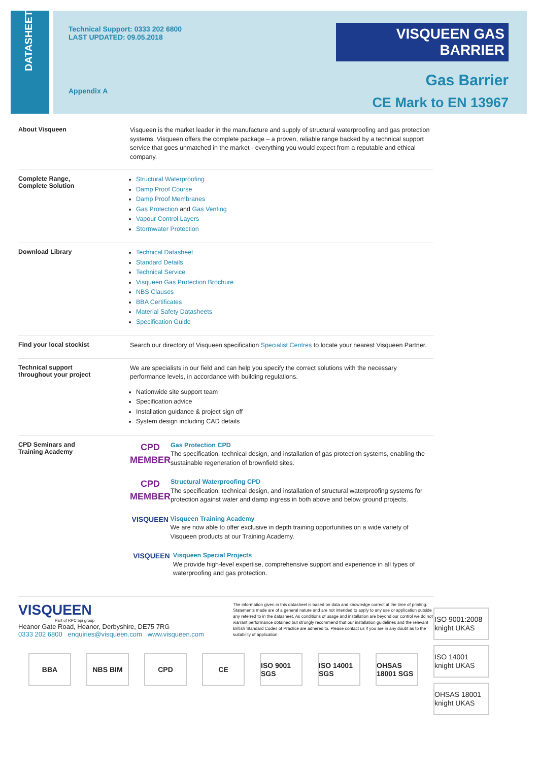DATASHEET
Technical Support: 0333 202 6800
LAST UPDATED: 09.05.2018
Appendix A
VISQUEEN GAS BARRIER
Gas Barrier
CE Mark to EN 13967
About Visqueen
Visqueen is the market leader in the manufacture and supply of structural waterproofing and gas protection systems. Visqueen offers the complete package – a proven, reliable range backed by a technical support service that goes unmatched in the market - everything you would expect from a reputable and ethical company.
Complete Range,
Complete Solution
Structural Waterproofing
Damp Proof Course
Damp Proof Membranes
Gas Protection and Gas Venting
Vapour Control Layers
Stormwater Protection
Download Library
Technical Datasheet
Standard Details
Technical Service
Visqueen Gas Protection Brochure
NBS Clauses
BBA Certificates
Material Safety Datasheets
Specification Guide
Find your local stockist
Search our directory of Visqueen specification Specialist Centres to locate your nearest Visqueen Partner.
Technical support
throughout your project
We are specialists in our field and can help you specify the correct solutions with the necessary performance levels, in accordance with building regulations.
Nationwide site support team
Specification advice
Installation guidance & project sign off
System design including CAD details
CPD Seminars and
Training Academy
CPD
MEMBER
Gas Protection CPD
The specification, technical design, and installation of gas protection systems, enabling the sustainable regeneration of brownfield sites.
CPD
MEMBER
Structural Waterproofing CPD
The specification, technical design, and installation of structural waterproofing systems for protection against water and damp ingress in both above and below ground projects.
VISQUEEN Visqueen Training Academy
We are now able to offer exclusive in depth training opportunities on a wide variety of Visqueen products at our Training Academy.
VISQUEEN Visqueen Special Projects
We provide high-level expertise, comprehensive support and experience in all types of waterproofing and gas protection.
VISQUEEN
Part of RPC bpi group
Heanor Gate Road, Heanor, Derbyshire, DE75 7RG
0333 202 6800 enquiries@visqueen.com www.visqueen.com
The information given in this datasheet is based on data and knowledge correct at the time of printing. Statements made are of a general nature and are not intended to apply to any use or application outside any referred to in the datasheet. As conditions of usage and installation are beyond our control we do not warrant performance obtained but strongly recommend that our installation guidelines and the relevant British Standard Codes of Practice are adhered to. Please contact us if you are in any doubt as to the suitability of application.
BBA NBS BIM CPD CE ISO 9001 SGS
ISO 14001 SGS
OHSAS 18001 SGS
ISO 9001:2008 knight UKAS
ISO 14001 knight UKAS
OHSAS 18001 knight UKAS